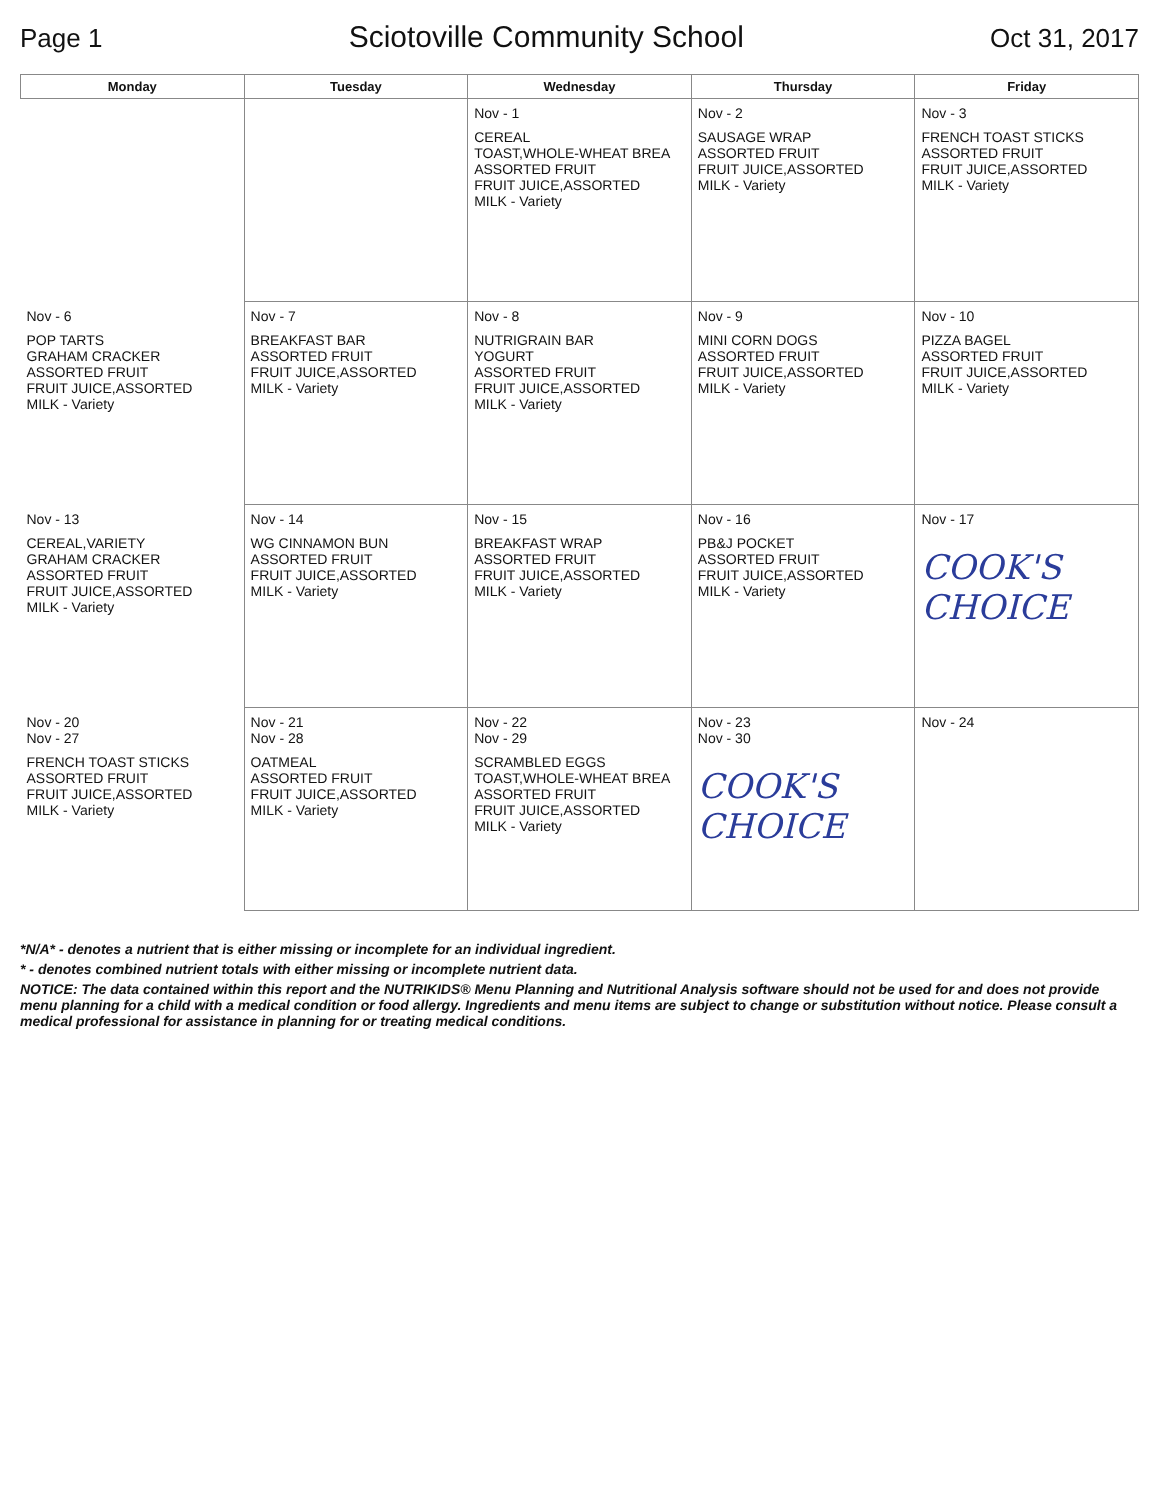Page 1
Sciotoville Community School
Oct 31, 2017
| Monday | Tuesday | Wednesday | Thursday | Friday |
| --- | --- | --- | --- | --- |
| | | Nov - 1 CEREAL TOAST,WHOLE-WHEAT BREA ASSORTED FRUIT FRUIT JUICE,ASSORTED MILK - Variety | Nov - 2 SAUSAGE WRAP ASSORTED FRUIT FRUIT JUICE,ASSORTED MILK - Variety | Nov - 3 FRENCH TOAST STICKS ASSORTED FRUIT FRUIT JUICE,ASSORTED MILK - Variety |
| Nov - 6 POP TARTS GRAHAM CRACKER ASSORTED FRUIT FRUIT JUICE,ASSORTED MILK - Variety | Nov - 7 BREAKFAST BAR ASSORTED FRUIT FRUIT JUICE,ASSORTED MILK - Variety | Nov - 8 NUTRIGRAIN BAR YOGURT ASSORTED FRUIT FRUIT JUICE,ASSORTED MILK - Variety | Nov - 9 MINI CORN DOGS ASSORTED FRUIT FRUIT JUICE,ASSORTED MILK - Variety | Nov - 10 PIZZA BAGEL ASSORTED FRUIT FRUIT JUICE,ASSORTED MILK - Variety |
| Nov - 13 CEREAL,VARIETY GRAHAM CRACKER ASSORTED FRUIT FRUIT JUICE,ASSORTED MILK - Variety | Nov - 14 WG CINNAMON BUN ASSORTED FRUIT FRUIT JUICE,ASSORTED MILK - Variety | Nov - 15 BREAKFAST WRAP ASSORTED FRUIT FRUIT JUICE,ASSORTED MILK - Variety | Nov - 16 PB&J POCKET ASSORTED FRUIT FRUIT JUICE,ASSORTED MILK - Variety | Nov - 17 COOK'S CHOICE |
| Nov - 20 Nov - 27 FRENCH TOAST STICKS ASSORTED FRUIT FRUIT JUICE,ASSORTED MILK - Variety | Nov - 21 Nov - 28 OATMEAL ASSORTED FRUIT FRUIT JUICE,ASSORTED MILK - Variety | Nov - 22 Nov - 29 SCRAMBLED EGGS TOAST,WHOLE-WHEAT BREA ASSORTED FRUIT FRUIT JUICE,ASSORTED MILK - Variety | Nov - 23 Nov - 30 COOK'S CHOICE | Nov - 24 |
*N/A* - denotes a nutrient that is either missing or incomplete for an individual ingredient.
* - denotes combined nutrient totals with either missing or incomplete nutrient data.
NOTICE: The data contained within this report and the NUTRIKIDS® Menu Planning and Nutritional Analysis software should not be used for and does not provide menu planning for a child with a medical condition or food allergy. Ingredients and menu items are subject to change or substitution without notice. Please consult a medical professional for assistance in planning for or treating medical conditions.